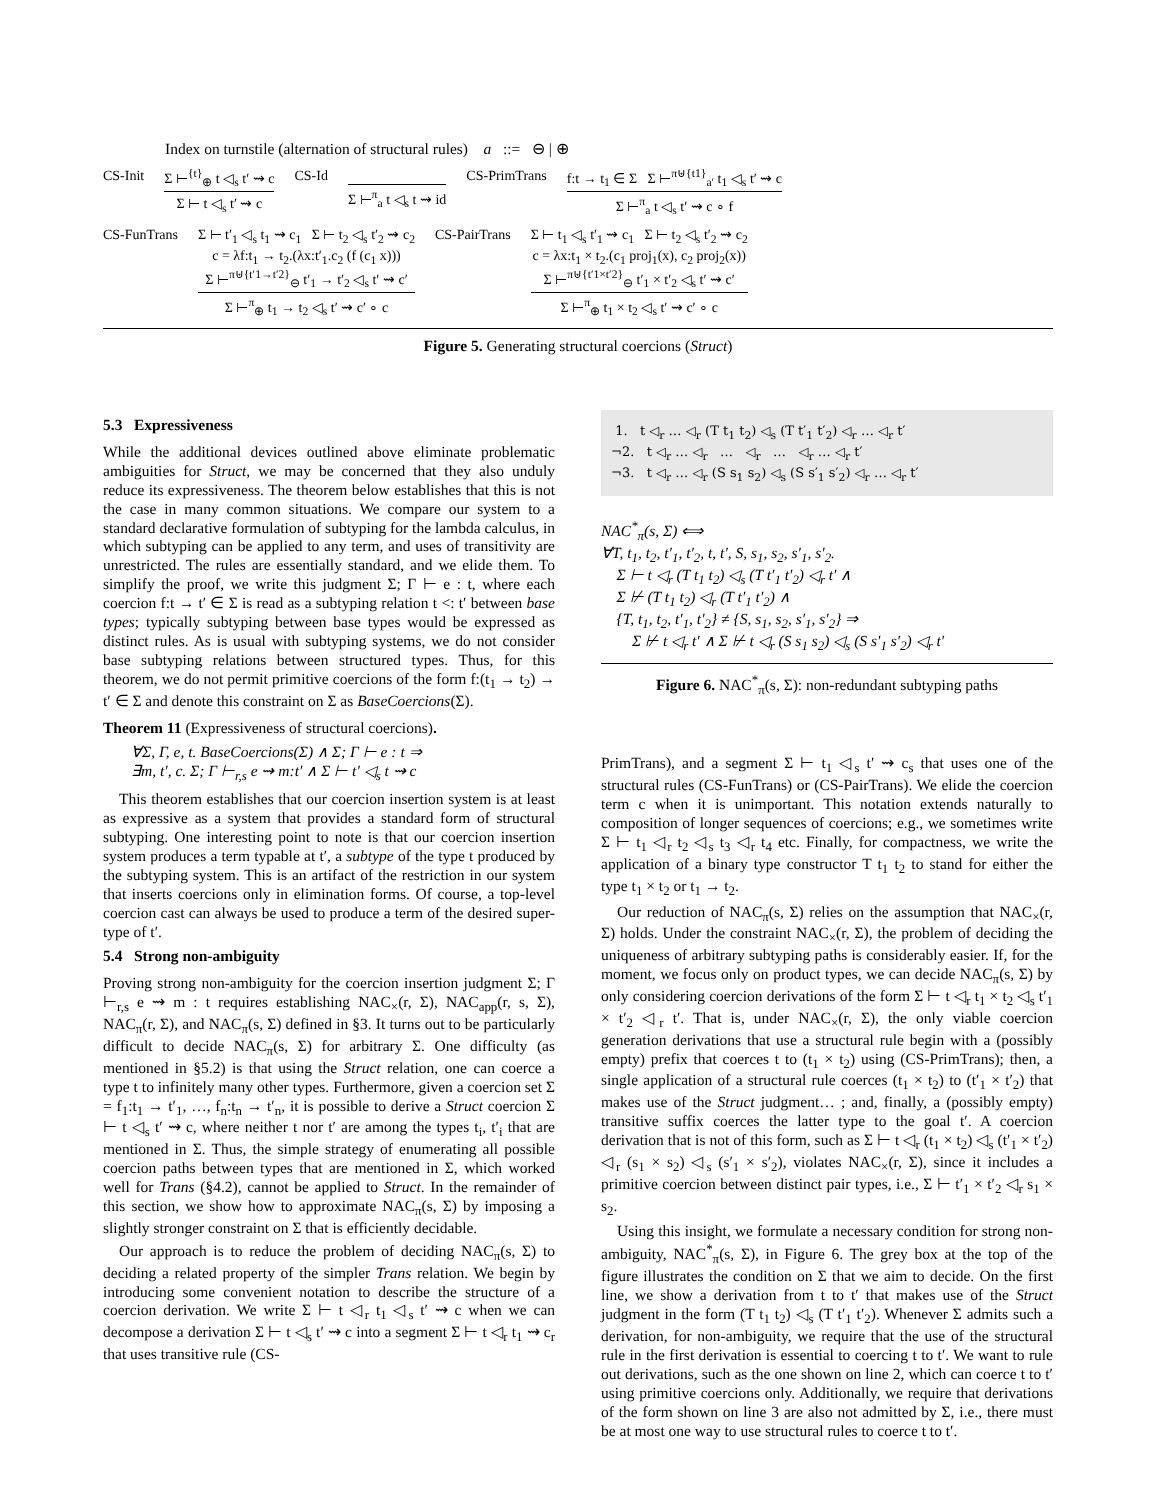Index on turnstile (alternation of structural rules) a ::= ⊖ | ⊕
CS-Init Σ ⊢<sup>{t}</sup><sub>⊕</sub> t ◁<sub>s</sub> t′ ⇝ c
Σ ⊢ t ◁<sub>s</sub> t′ ⇝ c
CS-Id
Σ ⊢<sup>π</sup><sub>a</sub> t ◁<sub>s</sub> t ⇝ id
CS-PrimTrans f:t → t<sub>1</sub> ∈ Σ Σ ⊢<sup>π⊎{t1}</sup><sub>a′</sub> t<sub>1</sub> ◁<sub>s</sub> t′ ⇝ c
Σ ⊢<sup>π</sup><sub>a</sub> t ◁<sub>s</sub> t′ ⇝ c ∘ f
CS-FunTrans Σ ⊢ t′<sub>1</sub> ◁<sub>s</sub> t<sub>1</sub> ⇝ c<sub>1</sub> Σ ⊢ t<sub>2</sub> ◁<sub>s</sub> t′<sub>2</sub> ⇝ c<sub>2</sub>
c = λf:t<sub>1</sub> → t<sub>2</sub>.(λx:t′<sub>1</sub>.c<sub>2</sub> (f (c<sub>1</sub> x)))
Σ ⊢<sup>π⊎{t′1→t′2}</sup><sub>⊖</sub> t′<sub>1</sub> → t′<sub>2</sub> ◁<sub>s</sub> t′ ⇝ c′
Σ ⊢<sup>π</sup><sub>⊕</sub> t<sub>1</sub> → t<sub>2</sub> ◁<sub>s</sub> t′ ⇝ c′ ∘ c
CS-PairTrans Σ ⊢ t<sub>1</sub> ◁<sub>s</sub> t′<sub>1</sub> ⇝ c<sub>1</sub> Σ ⊢ t<sub>2</sub> ◁<sub>s</sub> t′<sub>2</sub> ⇝ c<sub>2</sub>
c = λx:t<sub>1</sub> × t<sub>2</sub>.(c<sub>1</sub> proj<sub>1</sub>(x), c<sub>2</sub> proj<sub>2</sub>(x))
Σ ⊢<sup>π⊎{t′1×t′2}</sup><sub>⊖</sub> t′<sub>1</sub> × t′<sub>2</sub> ◁<sub>s</sub> t′ ⇝ c′
Σ ⊢<sup>π</sup><sub>⊕</sub> t<sub>1</sub> × t<sub>2</sub> ◁<sub>s</sub> t′ ⇝ c′ ∘ c
Figure 5. Generating structural coercions (Struct)
5.3 Expressiveness
While the additional devices outlined above eliminate problematic ambiguities for Struct, we may be concerned that they also unduly reduce its expressiveness. The theorem below establishes that this is not the case in many common situations. We compare our system to a standard declarative formulation of subtyping for the lambda calculus, in which subtyping can be applied to any term, and uses of transitivity are unrestricted. The rules are essentially standard, and we elide them. To simplify the proof, we write this judgment Σ; Γ ⊢ e : t, where each coercion f:t → t′ ∈ Σ is read as a subtyping relation t <: t′ between base types; typically subtyping between base types would be expressed as distinct rules. As is usual with subtyping systems, we do not consider base subtyping relations between structured types. Thus, for this theorem, we do not permit primitive coercions of the form f:(t<sub>1</sub> → t<sub>2</sub>) → t′ ∈ Σ and denote this constraint on Σ as BaseCoercions(Σ).
Theorem 11 (Expressiveness of structural coercions).
∀Σ, Γ, e, t. BaseCoercions(Σ) ∧ Σ; Γ ⊢ e : t ⇒
∃m, t′, c. Σ; Γ ⊢<sub>r,s</sub> e ⇝ m:t′ ∧ Σ ⊢ t′ ◁<sub>s</sub> t ⇝ c
This theorem establishes that our coercion insertion system is at least as expressive as a system that provides a standard form of structural subtyping. One interesting point to note is that our coercion insertion system produces a term typable at t′, a subtype of the type t produced by the subtyping system. This is an artifact of the restriction in our system that inserts coercions only in elimination forms. Of course, a top-level coercion cast can always be used to produce a term of the desired super-type of t′.
5.4 Strong non-ambiguity
Proving strong non-ambiguity for the coercion insertion judgment Σ; Γ ⊢<sub>r,s</sub> e ⇝ m : t requires establishing NAC<sub>×</sub>(r, Σ), NAC<sub>app</sub>(r, s, Σ), NAC<sub>π</sub>(r, Σ), and NAC<sub>π</sub>(s, Σ) defined in §3. It turns out to be particularly difficult to decide NAC<sub>π</sub>(s, Σ) for arbitrary Σ. One difficulty (as mentioned in §5.2) is that using the Struct relation, one can coerce a type t to infinitely many other types. Furthermore, given a coercion set Σ = f<sub>1</sub>:t<sub>1</sub> → t′<sub>1</sub>, …, f<sub>n</sub>:t<sub>n</sub> → t′<sub>n</sub>, it is possible to derive a Struct coercion Σ ⊢ t ◁<sub>s</sub> t′ ⇝ c, where neither t nor t′ are among the types t<sub>i</sub>, t′<sub>i</sub> that are mentioned in Σ. Thus, the simple strategy of enumerating all possible coercion paths between types that are mentioned in Σ, which worked well for Trans (§4.2), cannot be applied to Struct. In the remainder of this section, we show how to approximate NAC<sub>π</sub>(s, Σ) by imposing a slightly stronger constraint on Σ that is efficiently decidable.
Our approach is to reduce the problem of deciding NAC<sub>π</sub>(s, Σ) to deciding a related property of the simpler Trans relation. We begin by introducing some convenient notation to describe the structure of a coercion derivation. We write Σ ⊢ t ◁<sub>r</sub> t<sub>1</sub> ◁<sub>s</sub> t′ ⇝ c when we can decompose a derivation Σ ⊢ t ◁<sub>s</sub> t′ ⇝ c into a segment Σ ⊢ t ◁<sub>r</sub> t<sub>1</sub> ⇝ c<sub>r</sub> that uses transitive rule (CS-
1. t ◁<sub>r</sub> … ◁<sub>r</sub> (T t<sub>1</sub> t<sub>2</sub>) ◁<sub>s</sub> (T t′<sub>1</sub> t′<sub>2</sub>) ◁<sub>r</sub> … ◁<sub>r</sub> t′
¬2. t ◁<sub>r</sub> … ◁<sub>r</sub> … ◁<sub>r</sub> … ◁<sub>r</sub> … ◁<sub>r</sub> t′
¬3. t ◁<sub>r</sub> … ◁<sub>r</sub> (S s<sub>1</sub> s<sub>2</sub>) ◁<sub>s</sub> (S s′<sub>1</sub> s′<sub>2</sub>) ◁<sub>r</sub> … ◁<sub>r</sub> t′
NAC<sup>*</sup><sub>π</sub>(s, Σ) ⟺
∀T, t<sub>1</sub>, t<sub>2</sub>, t′<sub>1</sub>, t′<sub>2</sub>, t, t′, S, s<sub>1</sub>, s<sub>2</sub>, s′<sub>1</sub>, s′<sub>2</sub>.
Σ ⊢ t ◁<sub>r</sub> (T t<sub>1</sub> t<sub>2</sub>) ◁<sub>s</sub> (T t′<sub>1</sub> t′<sub>2</sub>) ◁<sub>r</sub> t′ ∧
Σ ⊬ (T t<sub>1</sub> t<sub>2</sub>) ◁<sub>r</sub> (T t′<sub>1</sub> t′<sub>2</sub>) ∧
{T, t<sub>1</sub>, t<sub>2</sub>, t′<sub>1</sub>, t′<sub>2</sub>} ≠ {S, s<sub>1</sub>, s<sub>2</sub>, s′<sub>1</sub>, s′<sub>2</sub>} ⇒
Σ ⊬ t ◁<sub>r</sub> t′ ∧ Σ ⊬ t ◁<sub>r</sub> (S s<sub>1</sub> s<sub>2</sub>) ◁<sub>s</sub> (S s′<sub>1</sub> s′<sub>2</sub>) ◁<sub>r</sub> t′
Figure 6. NAC<sup>*</sup><sub>π</sub>(s, Σ): non-redundant subtyping paths
PrimTrans), and a segment Σ ⊢ t<sub>1</sub> ◁<sub>s</sub> t′ ⇝ c<sub>s</sub> that uses one of the structural rules (CS-FunTrans) or (CS-PairTrans). We elide the coercion term c when it is unimportant. This notation extends naturally to composition of longer sequences of coercions; e.g., we sometimes write Σ ⊢ t<sub>1</sub> ◁<sub>r</sub> t<sub>2</sub> ◁<sub>s</sub> t<sub>3</sub> ◁<sub>r</sub> t<sub>4</sub> etc. Finally, for compactness, we write the application of a binary type constructor T t<sub>1</sub> t<sub>2</sub> to stand for either the type t<sub>1</sub> × t<sub>2</sub> or t<sub>1</sub> → t<sub>2</sub>.
Our reduction of NAC<sub>π</sub>(s, Σ) relies on the assumption that NAC<sub>×</sub>(r, Σ) holds. Under the constraint NAC<sub>×</sub>(r, Σ), the problem of deciding the uniqueness of arbitrary subtyping paths is considerably easier. If, for the moment, we focus only on product types, we can decide NAC<sub>π</sub>(s, Σ) by only considering coercion derivations of the form Σ ⊢ t ◁<sub>r</sub> t<sub>1</sub> × t<sub>2</sub> ◁<sub>s</sub> t′<sub>1</sub> × t′<sub>2</sub> ◁<sub>r</sub> t′. That is, under NAC<sub>×</sub>(r, Σ), the only viable coercion generation derivations that use a structural rule begin with a (possibly empty) prefix that coerces t to (t<sub>1</sub> × t<sub>2</sub>) using (CS-PrimTrans); then, a single application of a structural rule coerces (t<sub>1</sub> × t<sub>2</sub>) to (t′<sub>1</sub> × t′<sub>2</sub>) that makes use of the Struct judgment… ; and, finally, a (possibly empty) transitive suffix coerces the latter type to the goal t′. A coercion derivation that is not of this form, such as Σ ⊢ t ◁<sub>r</sub> (t<sub>1</sub> × t<sub>2</sub>) ◁<sub>s</sub> (t′<sub>1</sub> × t′<sub>2</sub>) ◁<sub>r</sub> (s<sub>1</sub> × s<sub>2</sub>) ◁<sub>s</sub> (s′<sub>1</sub> × s′<sub>2</sub>), violates NAC<sub>×</sub>(r, Σ), since it includes a primitive coercion between distinct pair types, i.e., Σ ⊢ t′<sub>1</sub> × t′<sub>2</sub> ◁<sub>r</sub> s<sub>1</sub> × s<sub>2</sub>.
Using this insight, we formulate a necessary condition for strong non-ambiguity, NAC<sup>*</sup><sub>π</sub>(s, Σ), in Figure 6. The grey box at the top of the figure illustrates the condition on Σ that we aim to decide. On the first line, we show a derivation from t to t′ that makes use of the Struct judgment in the form (T t<sub>1</sub> t<sub>2</sub>) ◁<sub>s</sub> (T t′<sub>1</sub> t′<sub>2</sub>). Whenever Σ admits such a derivation, for non-ambiguity, we require that the use of the structural rule in the first derivation is essential to coercing t to t′. We want to rule out derivations, such as the one shown on line 2, which can coerce t to t′ using primitive coercions only. Additionally, we require that derivations of the form shown on line 3 are also not admitted by Σ, i.e., there must be at most one way to use structural rules to coerce t to t′.